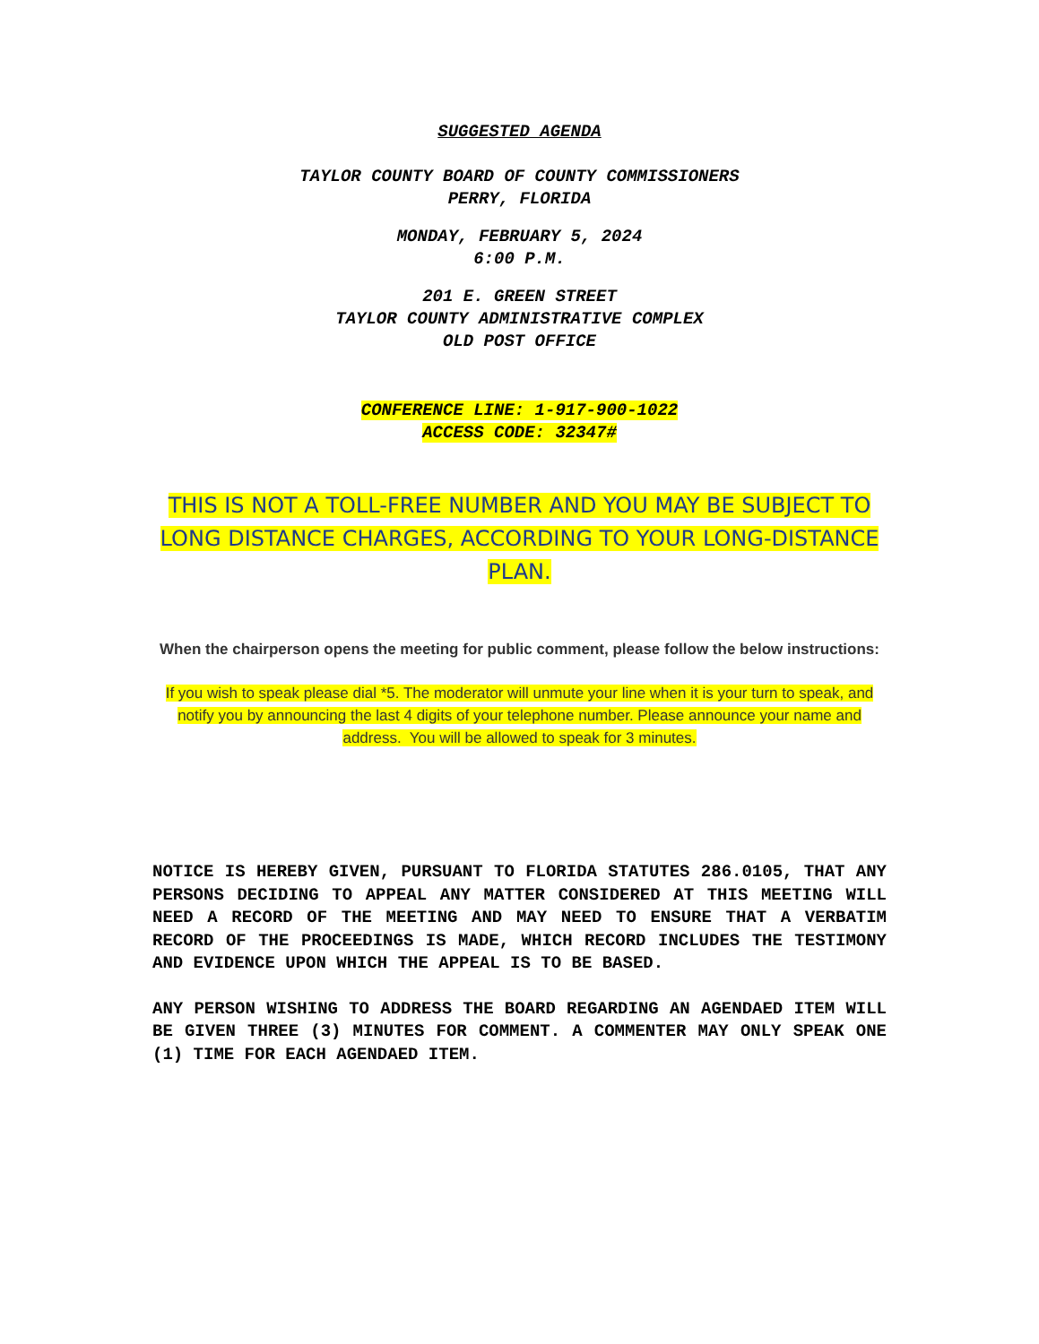SUGGESTED AGENDA
TAYLOR COUNTY BOARD OF COUNTY COMMISSIONERS
PERRY, FLORIDA
MONDAY, FEBRUARY 5, 2024
6:00 P.M.
201 E. GREEN STREET
TAYLOR COUNTY ADMINISTRATIVE COMPLEX
OLD POST OFFICE
CONFERENCE LINE: 1-917-900-1022
ACCESS CODE: 32347#
THIS IS NOT A TOLL-FREE NUMBER AND YOU MAY BE SUBJECT TO LONG DISTANCE CHARGES, ACCORDING TO YOUR LONG-DISTANCE PLAN.
When the chairperson opens the meeting for public comment, please follow the below instructions:
If you wish to speak please dial *5. The moderator will unmute your line when it is your turn to speak, and notify you by announcing the last 4 digits of your telephone number. Please announce your name and address. You will be allowed to speak for 3 minutes.
NOTICE IS HEREBY GIVEN, PURSUANT TO FLORIDA STATUTES 286.0105, THAT ANY PERSONS DECIDING TO APPEAL ANY MATTER CONSIDERED AT THIS MEETING WILL NEED A RECORD OF THE MEETING AND MAY NEED TO ENSURE THAT A VERBATIM RECORD OF THE PROCEEDINGS IS MADE, WHICH RECORD INCLUDES THE TESTIMONY AND EVIDENCE UPON WHICH THE APPEAL IS TO BE BASED.
ANY PERSON WISHING TO ADDRESS THE BOARD REGARDING AN AGENDAED ITEM WILL BE GIVEN THREE (3) MINUTES FOR COMMENT. A COMMENTER MAY ONLY SPEAK ONE (1) TIME FOR EACH AGENDAED ITEM.